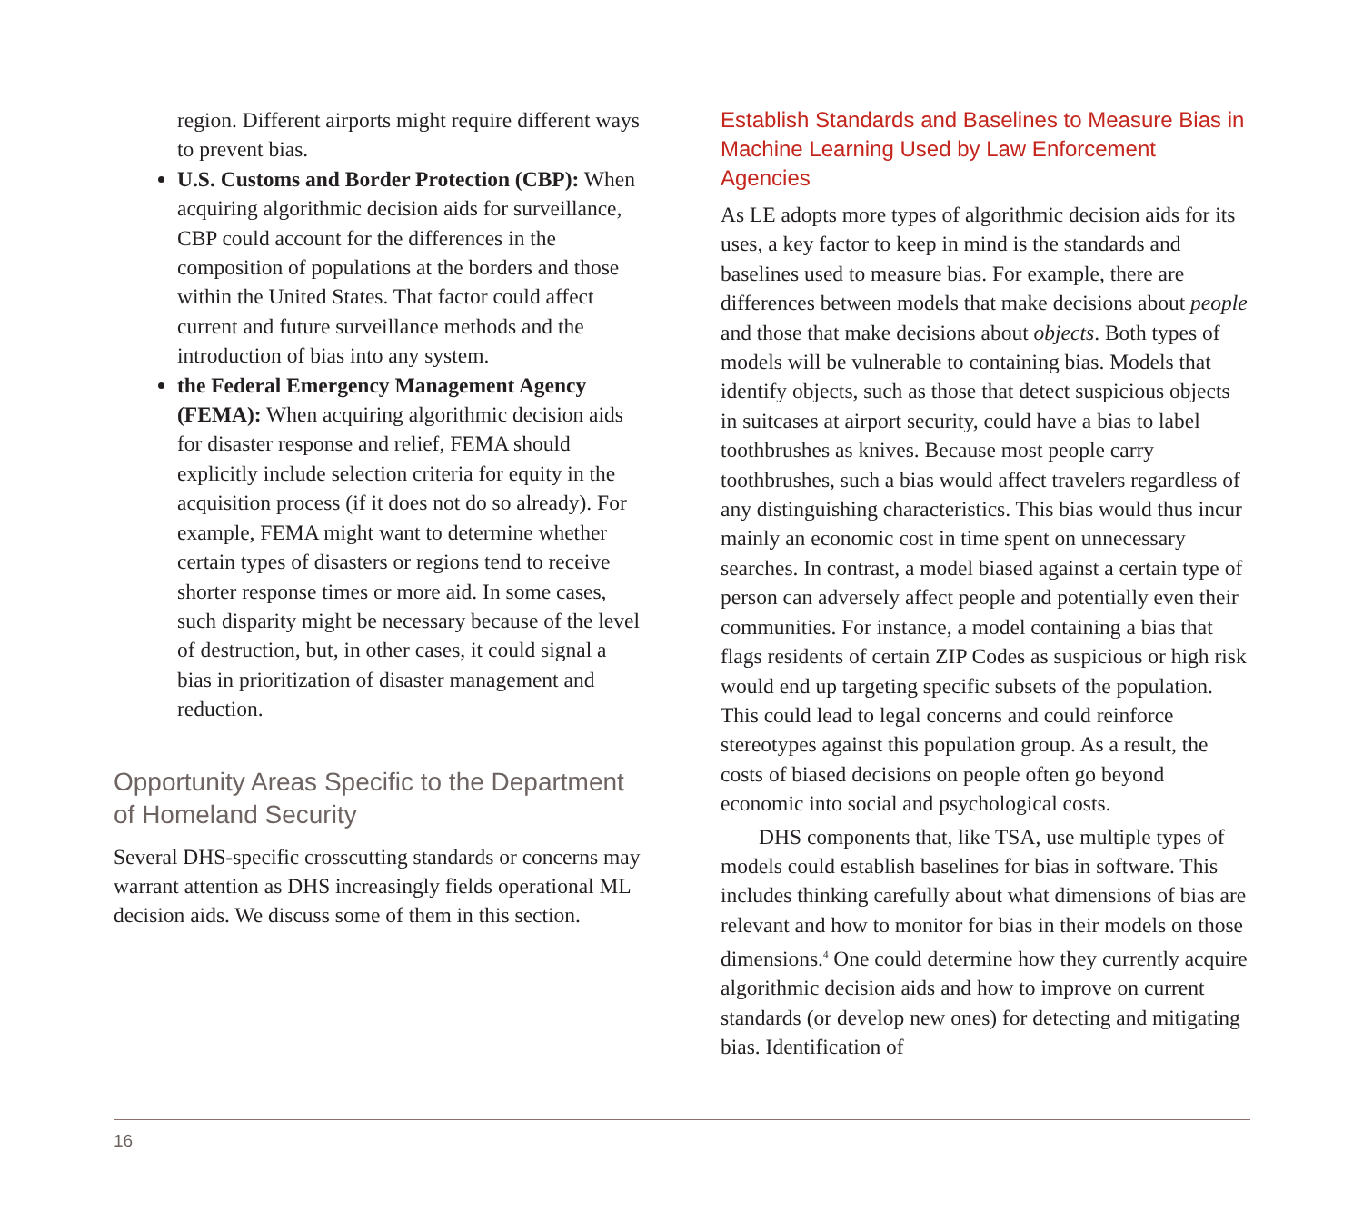region. Different airports might require different ways to prevent bias.
U.S. Customs and Border Protection (CBP): When acquiring algorithmic decision aids for surveillance, CBP could account for the differences in the composition of populations at the borders and those within the United States. That factor could affect current and future surveillance methods and the introduction of bias into any system.
the Federal Emergency Management Agency (FEMA): When acquiring algorithmic decision aids for disaster response and relief, FEMA should explicitly include selection criteria for equity in the acquisition process (if it does not do so already). For example, FEMA might want to determine whether certain types of disasters or regions tend to receive shorter response times or more aid. In some cases, such disparity might be necessary because of the level of destruction, but, in other cases, it could signal a bias in prioritization of disaster management and reduction.
Opportunity Areas Specific to the Department of Homeland Security
Several DHS-specific crosscutting standards or concerns may warrant attention as DHS increasingly fields operational ML decision aids. We discuss some of them in this section.
Establish Standards and Baselines to Measure Bias in Machine Learning Used by Law Enforcement Agencies
As LE adopts more types of algorithmic decision aids for its uses, a key factor to keep in mind is the standards and baselines used to measure bias. For example, there are differences between models that make decisions about people and those that make decisions about objects. Both types of models will be vulnerable to containing bias. Models that identify objects, such as those that detect suspicious objects in suitcases at airport security, could have a bias to label toothbrushes as knives. Because most people carry toothbrushes, such a bias would affect travelers regardless of any distinguishing characteristics. This bias would thus incur mainly an economic cost in time spent on unnecessary searches. In contrast, a model biased against a certain type of person can adversely affect people and potentially even their communities. For instance, a model containing a bias that flags residents of certain ZIP Codes as suspicious or high risk would end up targeting specific subsets of the population. This could lead to legal concerns and could reinforce stereotypes against this population group. As a result, the costs of biased decisions on people often go beyond economic into social and psychological costs.
DHS components that, like TSA, use multiple types of models could establish baselines for bias in software. This includes thinking carefully about what dimensions of bias are relevant and how to monitor for bias in their models on those dimensions.<sup>4</sup> One could determine how they currently acquire algorithmic decision aids and how to improve on current standards (or develop new ones) for detecting and mitigating bias. Identification of
16